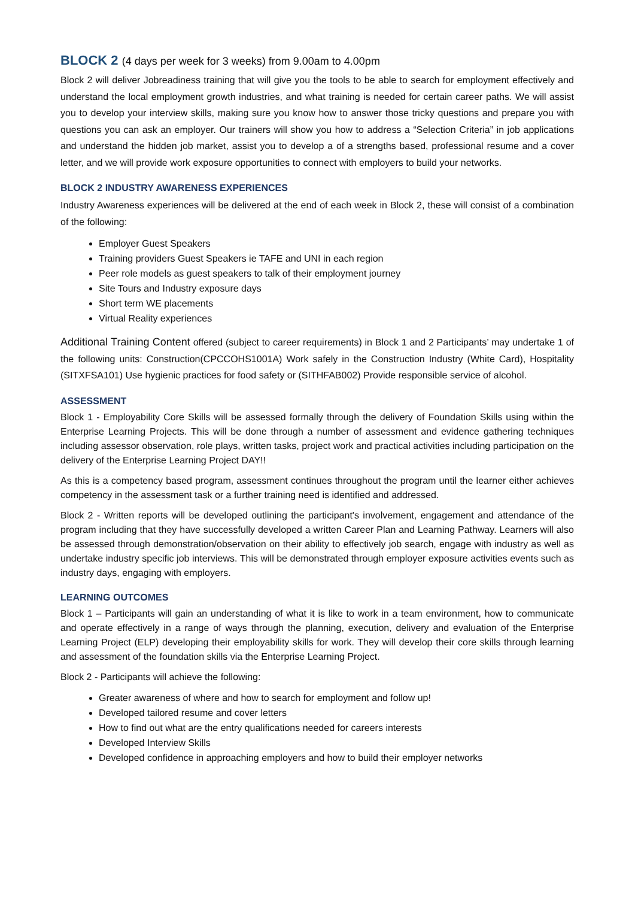BLOCK 2 (4 days per week for 3 weeks) from 9.00am to 4.00pm
Block 2 will deliver Jobreadiness training that will give you the tools to be able to search for employment effectively and understand the local employment growth industries, and what training is needed for certain career paths. We will assist you to develop your interview skills, making sure you know how to answer those tricky questions and prepare you with questions you can ask an employer. Our trainers will show you how to address a “Selection Criteria” in job applications and understand the hidden job market, assist you to develop a of a strengths based, professional resume and a cover letter, and we will provide work exposure opportunities to connect with employers to build your networks.
BLOCK 2 INDUSTRY AWARENESS EXPERIENCES
Industry Awareness experiences will be delivered at the end of each week in Block 2, these will consist of a combination of the following:
Employer Guest Speakers
Training providers Guest Speakers ie TAFE and UNI in each region
Peer role models as guest speakers to talk of their employment journey
Site Tours and Industry exposure days
Short term WE placements
Virtual Reality experiences
Additional Training Content offered (subject to career requirements) in Block 1 and 2 Participants’ may undertake 1 of the following units: Construction(CPCCOHS1001A) Work safely in the Construction Industry (White Card), Hospitality (SITXFSA101) Use hygienic practices for food safety or (SITHFAB002) Provide responsible service of alcohol.
ASSESSMENT
Block 1 - Employability Core Skills will be assessed formally through the delivery of Foundation Skills using within the Enterprise Learning Projects. This will be done through a number of assessment and evidence gathering techniques including assessor observation, role plays, written tasks, project work and practical activities including participation on the delivery of the Enterprise Learning Project DAY!!
As this is a competency based program, assessment continues throughout the program until the learner either achieves competency in the assessment task or a further training need is identified and addressed.
Block 2 - Written reports will be developed outlining the participant's involvement, engagement and attendance of the program including that they have successfully developed a written Career Plan and Learning Pathway. Learners will also be assessed through demonstration/observation on their ability to effectively job search, engage with industry as well as undertake industry specific job interviews. This will be demonstrated through employer exposure activities events such as industry days, engaging with employers.
LEARNING OUTCOMES
Block 1 – Participants will gain an understanding of what it is like to work in a team environment, how to communicate and operate effectively in a range of ways through the planning, execution, delivery and evaluation of the Enterprise Learning Project (ELP) developing their employability skills for work. They will develop their core skills through learning and assessment of the foundation skills via the Enterprise Learning Project.
Block 2 - Participants will achieve the following:
Greater awareness of where and how to search for employment and follow up!
Developed tailored resume and cover letters
How to find out what are the entry qualifications needed for careers interests
Developed Interview Skills
Developed confidence in approaching employers and how to build their employer networks